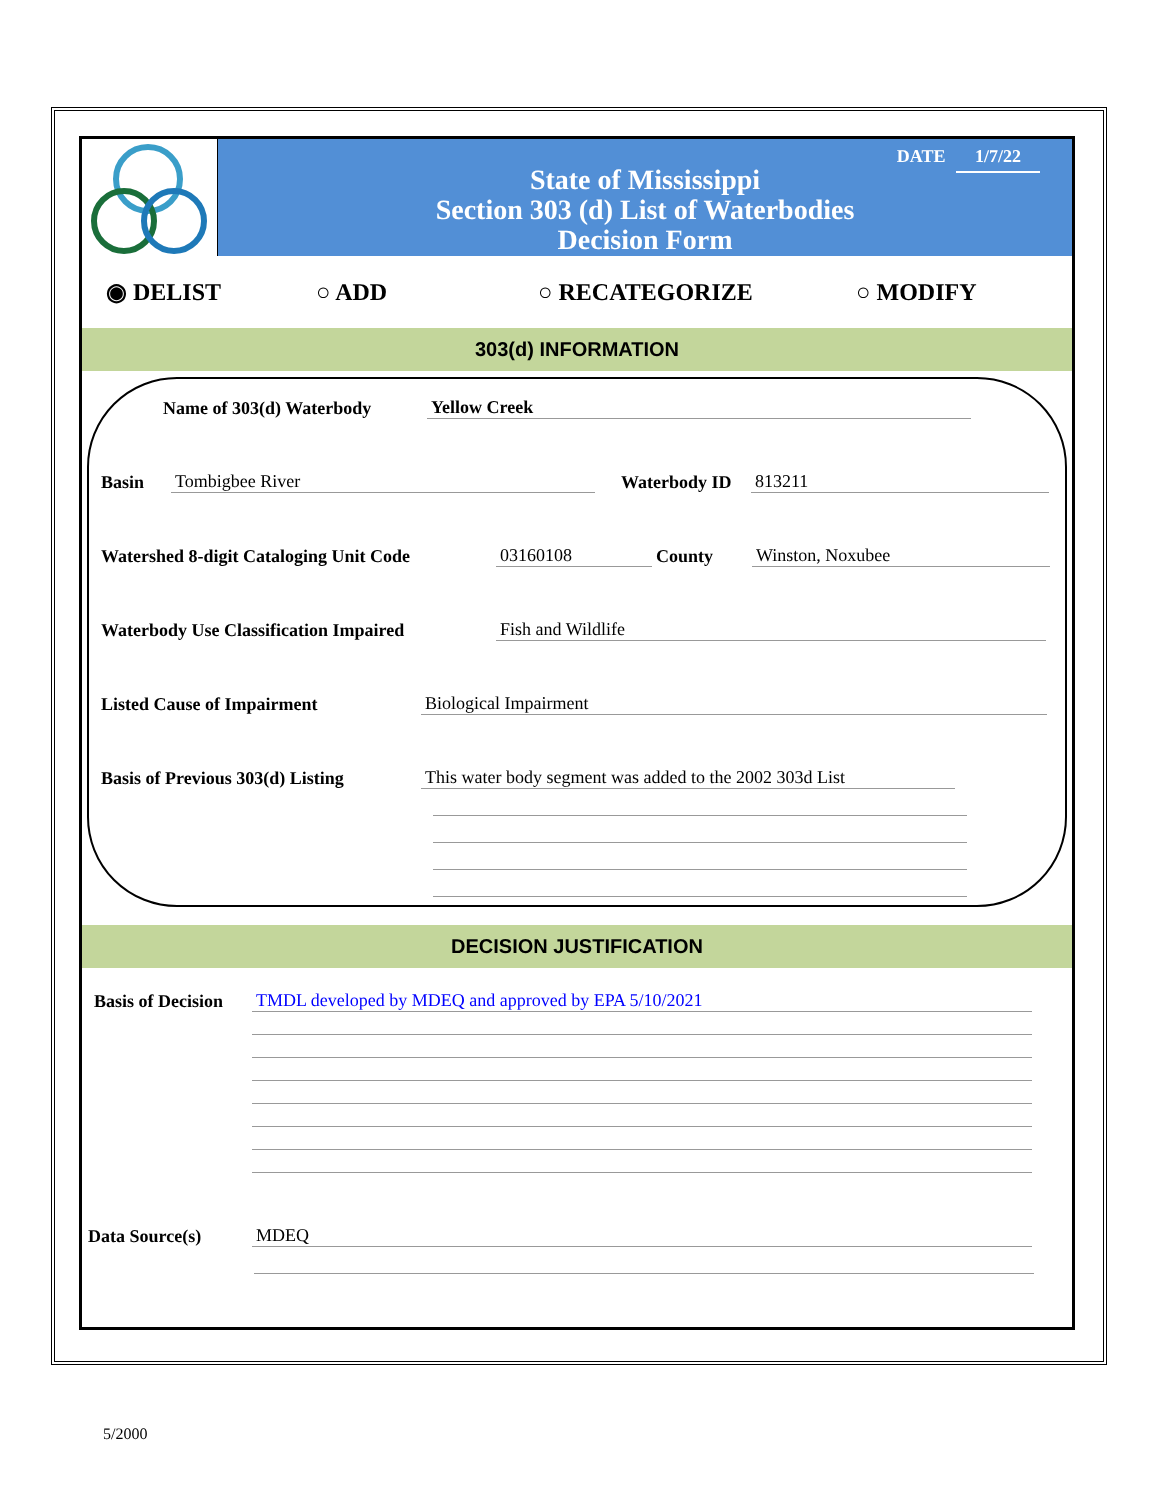DATE 1/7/22
State of Mississippi
Section 303 (d) List of Waterbodies
Decision Form
◉ DELIST ○ ADD ○ RECATEGORIZE ○ MODIFY
303(d) INFORMATION
Name of 303(d) Waterbody Yellow Creek
Basin Tombigbee River Waterbody ID 813211
Watershed 8-digit Cataloging Unit Code 03160108 County Winston, Noxubee
Waterbody Use Classification Impaired Fish and Wildlife
Listed Cause of Impairment Biological Impairment
Basis of Previous 303(d) Listing This water body segment was added to the 2002 303d List
DECISION JUSTIFICATION
Basis of Decision TMDL developed by MDEQ and approved by EPA 5/10/2021
Data Source(s) MDEQ
5/2000